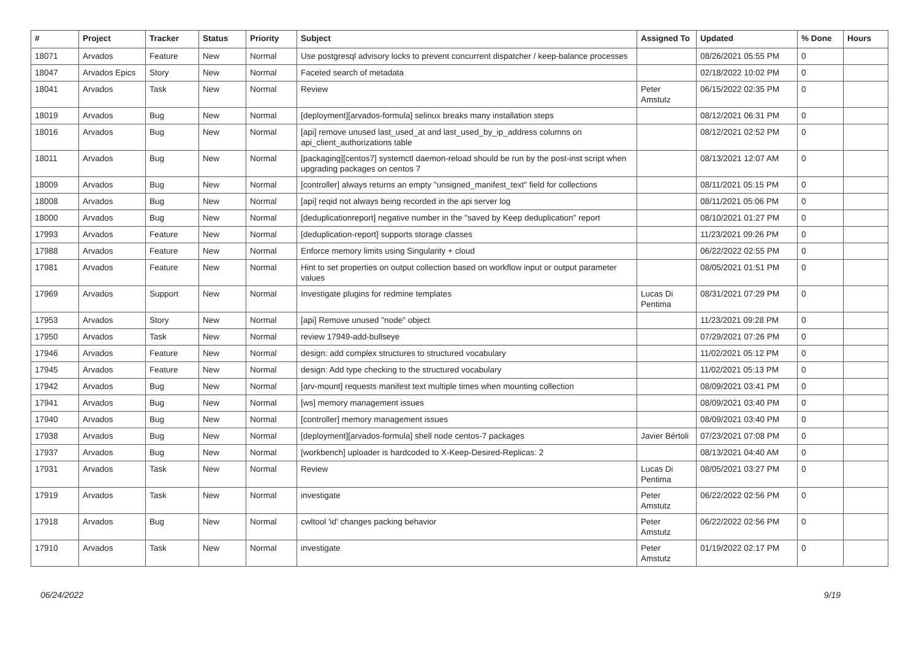| # | Project | Tracker | Status | Priority | Subject | Assigned To | Updated | % Done | Hours |
| --- | --- | --- | --- | --- | --- | --- | --- | --- | --- |
| 18071 | Arvados | Feature | New | Normal | Use postgresql advisory locks to prevent concurrent dispatcher / keep-balance processes | | 08/26/2021 05:55 PM | 0 | |
| 18047 | Arvados Epics | Story | New | Normal | Faceted search of metadata | | 02/18/2022 10:02 PM | 0 | |
| 18041 | Arvados | Task | New | Normal | Review | Peter Amstutz | 06/15/2022 02:35 PM | 0 | |
| 18019 | Arvados | Bug | New | Normal | [deployment][arvados-formula] selinux breaks many installation steps | | 08/12/2021 06:31 PM | 0 | |
| 18016 | Arvados | Bug | New | Normal | [api] remove unused last_used_at and last_used_by_ip_address columns on api_client_authorizations table | | 08/12/2021 02:52 PM | 0 | |
| 18011 | Arvados | Bug | New | Normal | [packaging][centos7] systemctl daemon-reload should be run by the post-inst script when upgrading packages on centos 7 | | 08/13/2021 12:07 AM | 0 | |
| 18009 | Arvados | Bug | New | Normal | [controller] always returns an empty "unsigned_manifest_text" field for collections | | 08/11/2021 05:15 PM | 0 | |
| 18008 | Arvados | Bug | New | Normal | [api] reqid not always being recorded in the api server log | | 08/11/2021 05:06 PM | 0 | |
| 18000 | Arvados | Bug | New | Normal | [deduplicationreport] negative number in the "saved by Keep deduplication" report | | 08/10/2021 01:27 PM | 0 | |
| 17993 | Arvados | Feature | New | Normal | [deduplication-report] supports storage classes | | 11/23/2021 09:26 PM | 0 | |
| 17988 | Arvados | Feature | New | Normal | Enforce memory limits using Singularity + cloud | | 06/22/2022 02:55 PM | 0 | |
| 17981 | Arvados | Feature | New | Normal | Hint to set properties on output collection based on workflow input or output parameter values | | 08/05/2021 01:51 PM | 0 | |
| 17969 | Arvados | Support | New | Normal | Investigate plugins for redmine templates | Lucas Di Pentima | 08/31/2021 07:29 PM | 0 | |
| 17953 | Arvados | Story | New | Normal | [api] Remove unused "node" object | | 11/23/2021 09:28 PM | 0 | |
| 17950 | Arvados | Task | New | Normal | review 17949-add-bullseye | | 07/29/2021 07:26 PM | 0 | |
| 17946 | Arvados | Feature | New | Normal | design: add complex structures to structured vocabulary | | 11/02/2021 05:12 PM | 0 | |
| 17945 | Arvados | Feature | New | Normal | design: Add type checking to the structured vocabulary | | 11/02/2021 05:13 PM | 0 | |
| 17942 | Arvados | Bug | New | Normal | [arv-mount] requests manifest text multiple times when mounting collection | | 08/09/2021 03:41 PM | 0 | |
| 17941 | Arvados | Bug | New | Normal | [ws] memory management issues | | 08/09/2021 03:40 PM | 0 | |
| 17940 | Arvados | Bug | New | Normal | [controller] memory management issues | | 08/09/2021 03:40 PM | 0 | |
| 17938 | Arvados | Bug | New | Normal | [deployment][arvados-formula] shell node centos-7 packages | Javier Bértoli | 07/23/2021 07:08 PM | 0 | |
| 17937 | Arvados | Bug | New | Normal | [workbench] uploader is hardcoded to X-Keep-Desired-Replicas: 2 | | 08/13/2021 04:40 AM | 0 | |
| 17931 | Arvados | Task | New | Normal | Review | Lucas Di Pentima | 08/05/2021 03:27 PM | 0 | |
| 17919 | Arvados | Task | New | Normal | investigate | Peter Amstutz | 06/22/2022 02:56 PM | 0 | |
| 17918 | Arvados | Bug | New | Normal | cwltool 'id' changes packing behavior | Peter Amstutz | 06/22/2022 02:56 PM | 0 | |
| 17910 | Arvados | Task | New | Normal | investigate | Peter Amstutz | 01/19/2022 02:17 PM | 0 | |
06/24/2022 9/19